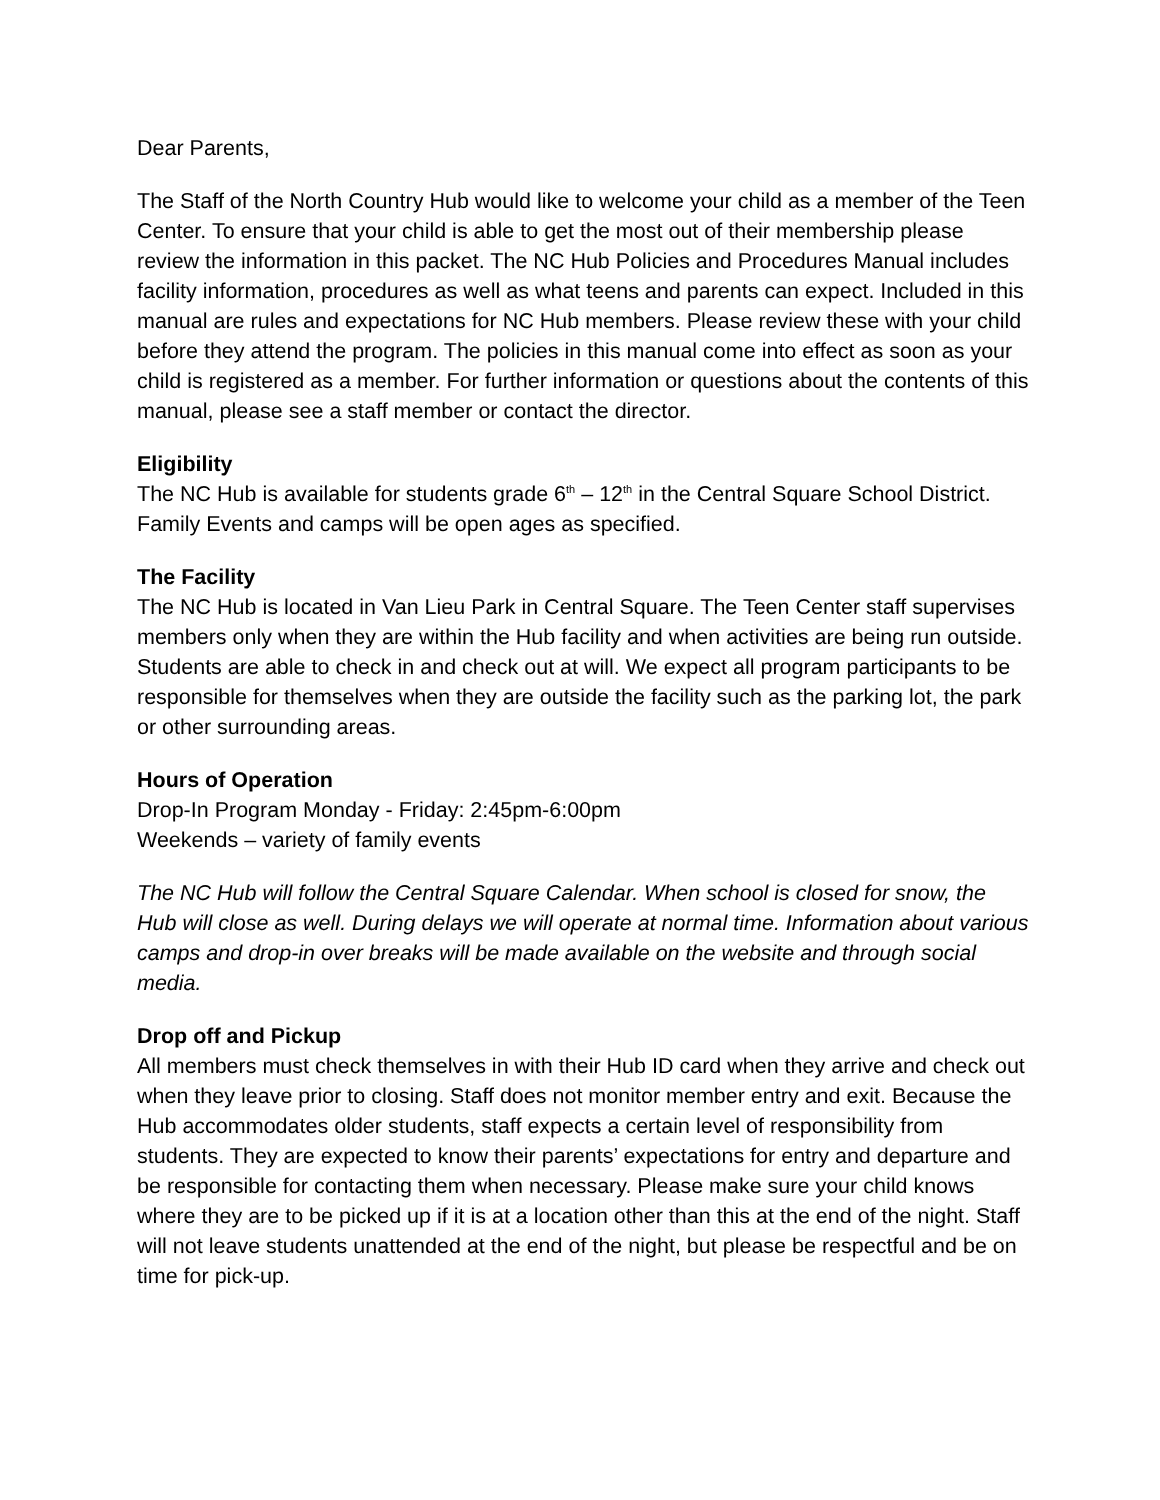Dear Parents,
The Staff of the North Country Hub would like to welcome your child as a member of the Teen Center. To ensure that your child is able to get the most out of their membership please review the information in this packet. The NC Hub Policies and Procedures Manual includes facility information, procedures as well as what teens and parents can expect. Included in this manual are rules and expectations for NC Hub members. Please review these with your child before they attend the program. The policies in this manual come into effect as soon as your child is registered as a member. For further information or questions about the contents of this manual, please see a staff member or contact the director.
Eligibility
The NC Hub is available for students grade 6<sup>th</sup> – 12<sup>th</sup> in the Central Square School District. Family Events and camps will be open ages as specified.
The Facility
The NC Hub is located in Van Lieu Park in Central Square. The Teen Center staff supervises members only when they are within the Hub facility and when activities are being run outside. Students are able to check in and check out at will. We expect all program participants to be responsible for themselves when they are outside the facility such as the parking lot, the park or other surrounding areas.
Hours of Operation
Drop-In Program Monday - Friday: 2:45pm-6:00pm
Weekends – variety of family events
The NC Hub will follow the Central Square Calendar. When school is closed for snow, the Hub will close as well. During delays we will operate at normal time. Information about various camps and drop-in over breaks will be made available on the website and through social media.
Drop off and Pickup
All members must check themselves in with their Hub ID card when they arrive and check out when they leave prior to closing. Staff does not monitor member entry and exit. Because the Hub accommodates older students, staff expects a certain level of responsibility from students. They are expected to know their parents’ expectations for entry and departure and be responsible for contacting them when necessary. Please make sure your child knows where they are to be picked up if it is at a location other than this at the end of the night. Staff will not leave students unattended at the end of the night, but please be respectful and be on time for pick-up.